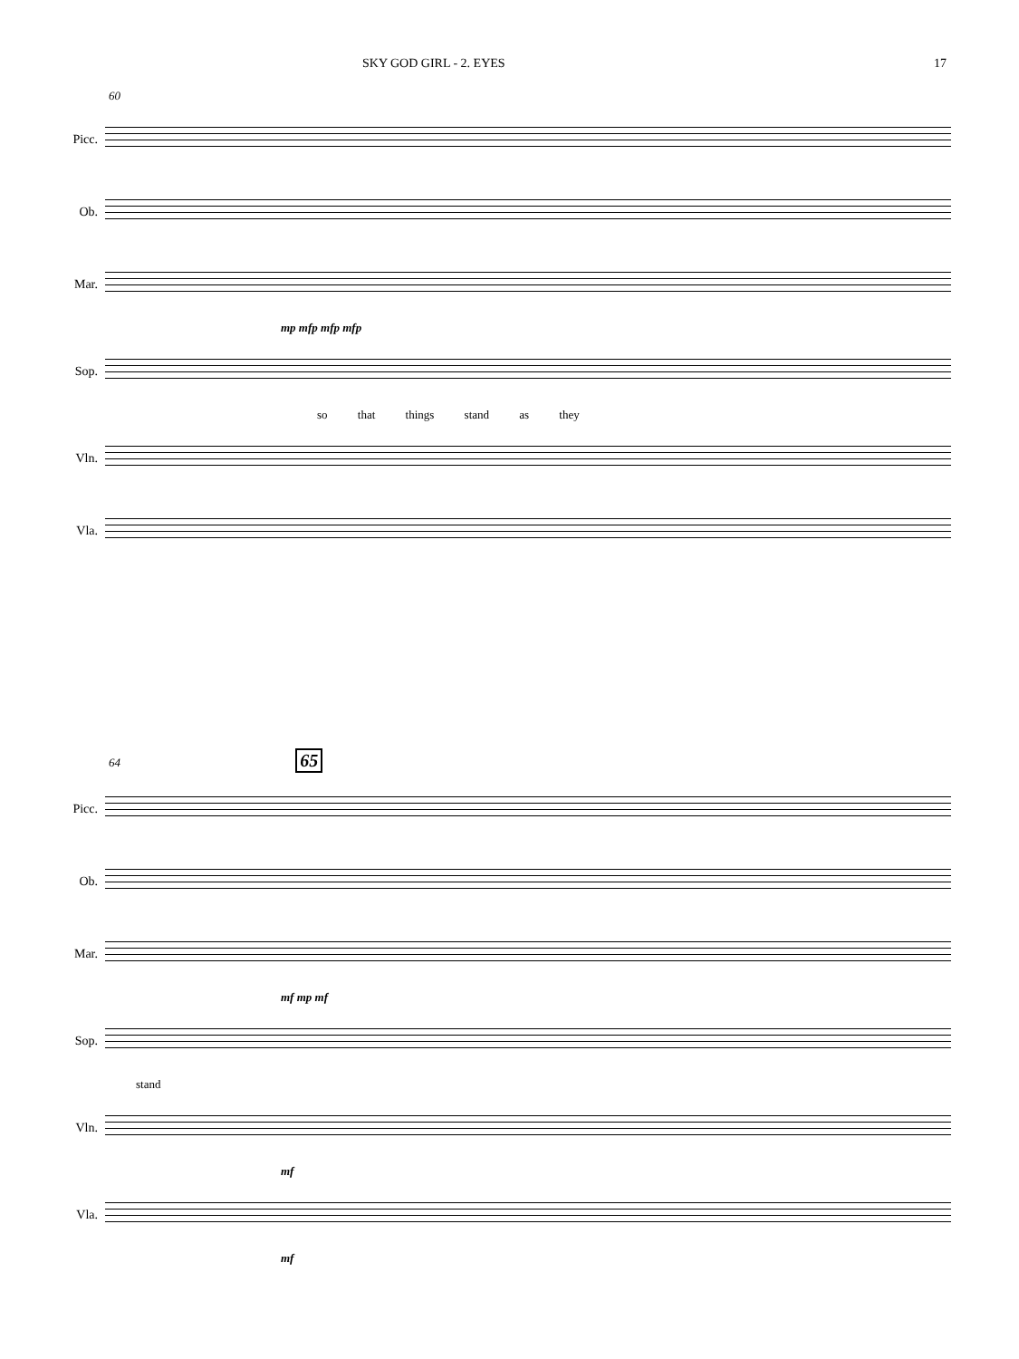SKY GOD GIRL - 2. EYES 17
60
Picc.
Ob.
Mar.
mp mfp mfp mfp
Sop.
so that things stand as they
Vln.
Vla.
64 65
Picc.
Ob.
Mar.
mf mp mf
Sop.
stand
Vln.
mf
Vla.
mf